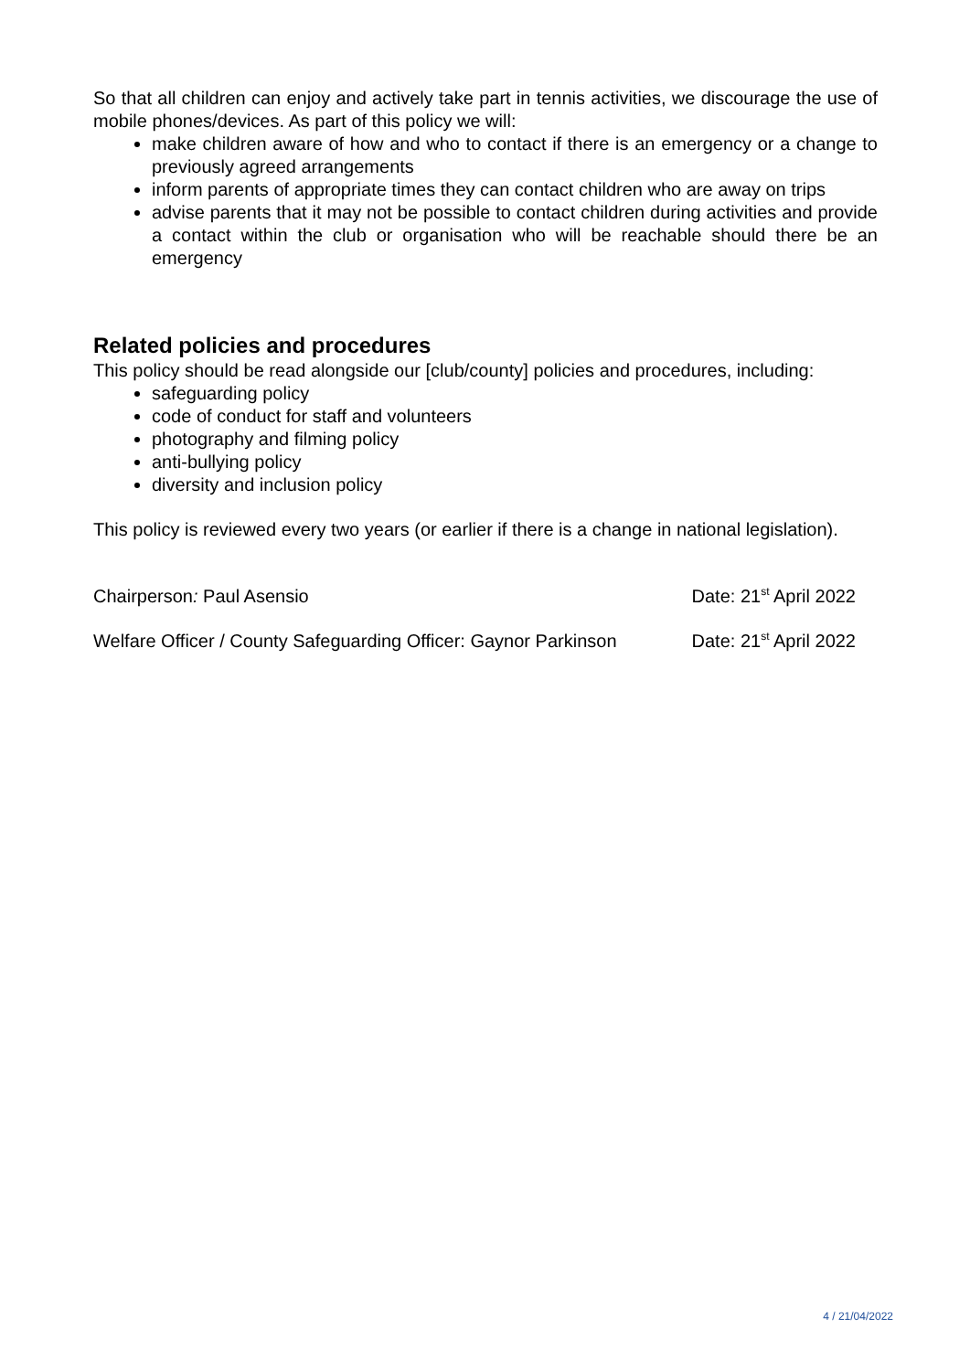So that all children can enjoy and actively take part in tennis activities, we discourage the use of mobile phones/devices. As part of this policy we will:
make children aware of how and who to contact if there is an emergency or a change to previously agreed arrangements
inform parents of appropriate times they can contact children who are away on trips
advise parents that it may not be possible to contact children during activities and provide a contact within the club or organisation who will be reachable should there be an emergency
Related policies and procedures
This policy should be read alongside our [club/county] policies and procedures, including:
safeguarding policy
code of conduct for staff and volunteers
photography and filming policy
anti-bullying policy
diversity and inclusion policy
This policy is reviewed every two years (or earlier if there is a change in national legislation).
Chairperson: Paul Asensio Date: 21<sup>st</sup> April 2022
Welfare Officer / County Safeguarding Officer: Gaynor Parkinson Date: 21<sup>st</sup> April 2022
4 / 21/04/2022